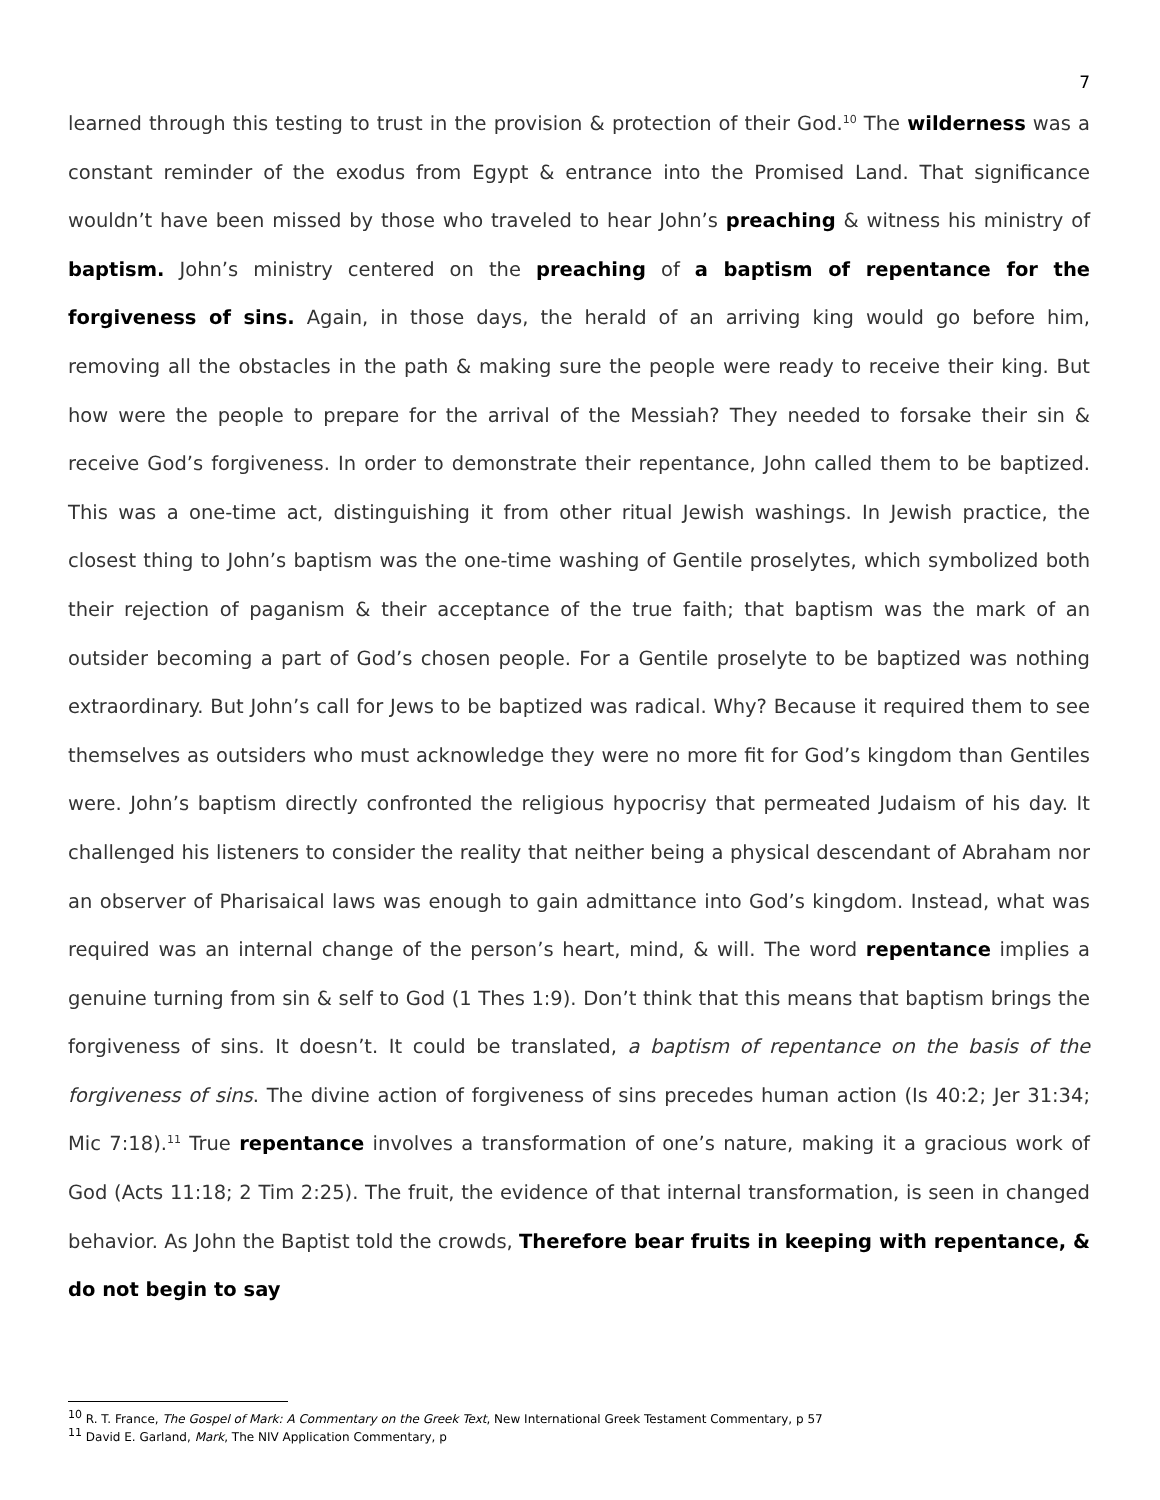7
learned through this testing to trust in the provision & protection of their God.<sup>10</sup> The wilderness was a constant reminder of the exodus from Egypt & entrance into the Promised Land. That significance wouldn’t have been missed by those who traveled to hear John’s preaching & witness his ministry of baptism. John’s ministry centered on the preaching of a baptism of repentance for the forgiveness of sins. Again, in those days, the herald of an arriving king would go before him, removing all the obstacles in the path & making sure the people were ready to receive their king. But how were the people to prepare for the arrival of the Messiah? They needed to forsake their sin & receive God’s forgiveness. In order to demonstrate their repentance, John called them to be baptized. This was a one-time act, distinguishing it from other ritual Jewish washings. In Jewish practice, the closest thing to John’s baptism was the one-time washing of Gentile proselytes, which symbolized both their rejection of paganism & their acceptance of the true faith; that baptism was the mark of an outsider becoming a part of God’s chosen people. For a Gentile proselyte to be baptized was nothing extraordinary. But John’s call for Jews to be baptized was radical. Why? Because it required them to see themselves as outsiders who must acknowledge they were no more fit for God’s kingdom than Gentiles were. John’s baptism directly confronted the religious hypocrisy that permeated Judaism of his day. It challenged his listeners to consider the reality that neither being a physical descendant of Abraham nor an observer of Pharisaical laws was enough to gain admittance into God’s kingdom. Instead, what was required was an internal change of the person’s heart, mind, & will. The word repentance implies a genuine turning from sin & self to God (1 Thes 1:9). Don’t think that this means that baptism brings the forgiveness of sins. It doesn’t. It could be translated, a baptism of repentance on the basis of the forgiveness of sins. The divine action of forgiveness of sins precedes human action (Is 40:2; Jer 31:34; Mic 7:18).<sup>11</sup> True repentance involves a transformation of one’s nature, making it a gracious work of God (Acts 11:18; 2 Tim 2:25). The fruit, the evidence of that internal transformation, is seen in changed behavior. As John the Baptist told the crowds, Therefore bear fruits in keeping with repentance, & do not begin to say
<sup>10</sup> R. T. France, The Gospel of Mark: A Commentary on the Greek Text, New International Greek Testament Commentary, p 57
<sup>11</sup> David E. Garland, Mark, The NIV Application Commentary, p